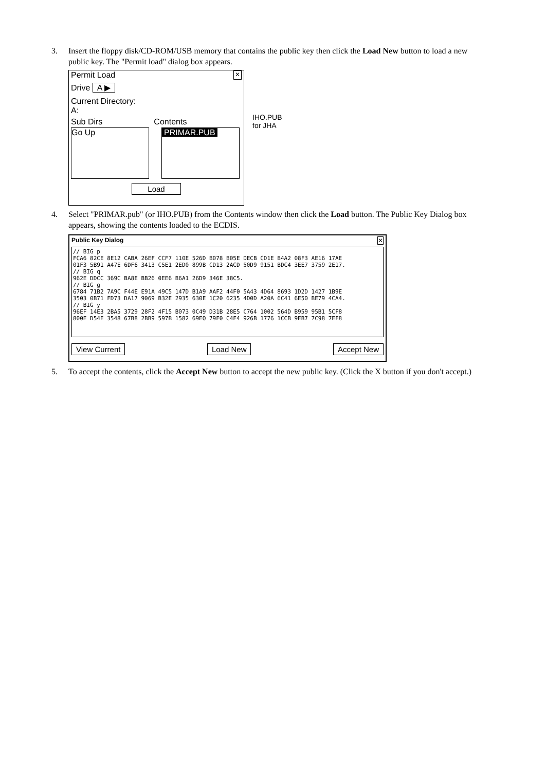3. Insert the floppy disk/CD-ROM/USB memory that contains the public key then click the Load New button to load a new public key. The "Permit load" dialog box appears.
Permit Load ✕
Drive A ▶
Current Directory:
A:
Sub Dirs Contents
Go Up PRIMAR.PUB
Load
IHO.PUB
for JHA
4. Select "PRIMAR.pub" (or IHO.PUB) from the Contents window then click the Load button. The Public Key Dialog box appears, showing the contents loaded to the ECDIS.
Public Key Dialog ✕
// BIG p FCA6 82CE 8E12 CABA 26EF CCF7 110E 526D B078 B05E DECB CD1E B4A2 08F3 AE16 17AE 01F3 5B91 A47E 6DF6 3413 C5E1 2ED0 899B CD13 2ACD 50D9 9151 BDC4 3EE7 3759 2E17. // BIG q 962E DDCC 369C BA8E BB26 0EE6 B6A1 26D9 346E 38C5. // BIG g 6784 71B2 7A9C F44E E91A 49C5 147D B1A9 AAF2 44F0 5A43 4D64 8693 1D2D 1427 1B9E 3503 0B71 FD73 DA17 9069 B32E 2935 630E 1C20 6235 4D0D A20A 6C41 6E50 BE79 4CA4. // BIG y 96EF 14E3 2BA5 3729 28F2 4F15 B073 0C49 D31B 28E5 C764 1002 564D B959 95B1 5CF8 800E D54E 3548 67B8 2BB9 597B 1582 69EO 79F0 C4F4 926B 1776 1CCB 9EB7 7C98 7EF8
View Current Load New Accept New
5. To accept the contents, click the Accept New button to accept the new public key. (Click the X button if you don't accept.)